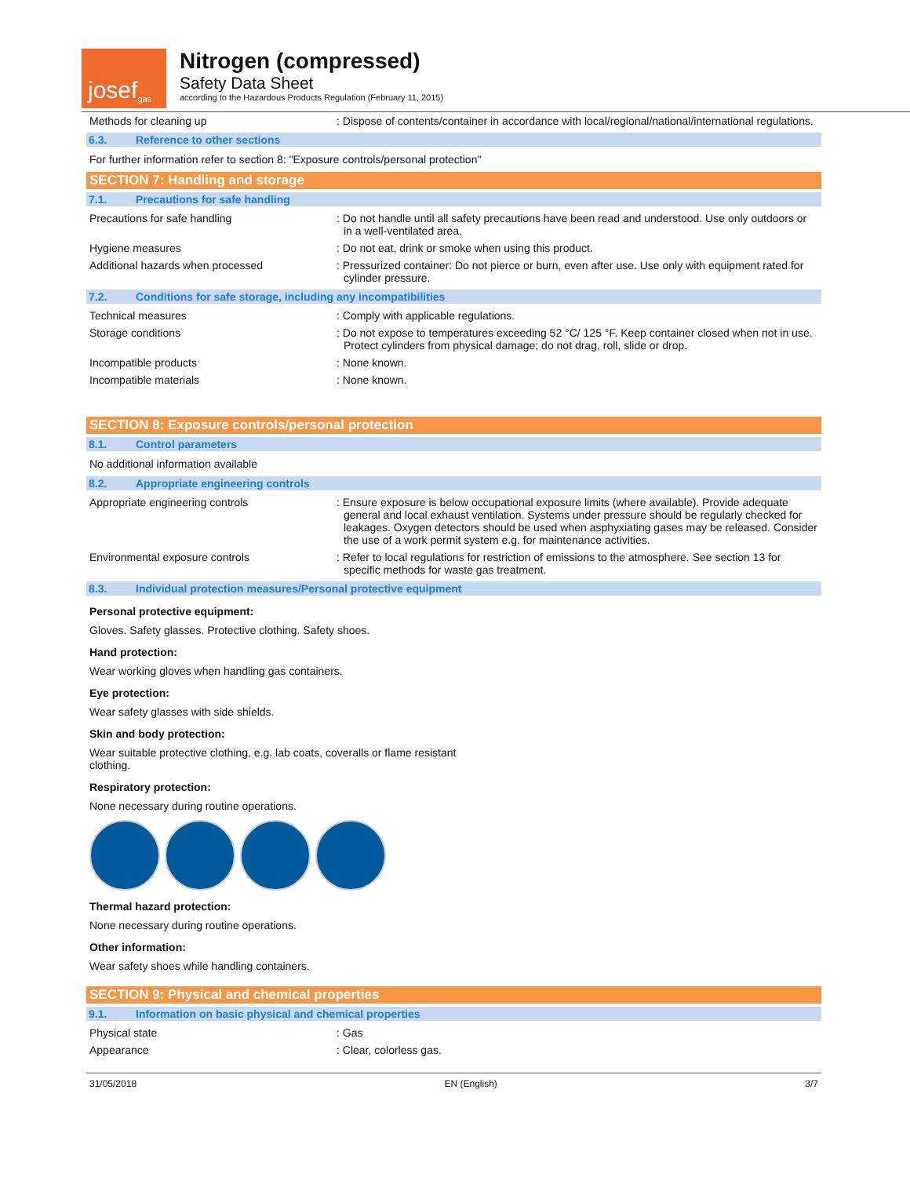josef gas
Nitrogen (compressed)
Safety Data Sheet
according to the Hazardous Products Regulation (February 11, 2015)
Methods for cleaning up : Dispose of contents/container in accordance with local/regional/national/international regulations.
6.3. Reference to other sections
For further information refer to section 8: "Exposure controls/personal protection"
SECTION 7: Handling and storage
7.1. Precautions for safe handling
Precautions for safe handling : Do not handle until all safety precautions have been read and understood. Use only outdoors or in a well-ventilated area.
Hygiene measures : Do not eat, drink or smoke when using this product.
Additional hazards when processed : Pressurized container: Do not pierce or burn, even after use. Use only with equipment rated for cylinder pressure.
7.2. Conditions for safe storage, including any incompatibilities
Technical measures : Comply with applicable regulations.
Storage conditions : Do not expose to temperatures exceeding 52 °C/ 125 °F. Keep container closed when not in use. Protect cylinders from physical damage; do not drag, roll, slide or drop.
Incompatible products : None known.
Incompatible materials : None known.
SECTION 8: Exposure controls/personal protection
8.1. Control parameters
No additional information available
8.2. Appropriate engineering controls
Appropriate engineering controls : Ensure exposure is below occupational exposure limits (where available). Provide adequate general and local exhaust ventilation. Systems under pressure should be regularly checked for leakages. Oxygen detectors should be used when asphyxiating gases may be released. Consider the use of a work permit system e.g. for maintenance activities.
Environmental exposure controls : Refer to local regulations for restriction of emissions to the atmosphere. See section 13 for specific methods for waste gas treatment.
8.3. Individual protection measures/Personal protective equipment
Personal protective equipment:
Gloves. Safety glasses. Protective clothing. Safety shoes.
Hand protection:
Wear working gloves when handling gas containers.
Eye protection:
Wear safety glasses with side shields.
Skin and body protection:
Wear suitable protective clothing, e.g. lab coats, coveralls or flame resistant clothing.
Respiratory protection:
None necessary during routine operations.
Thermal hazard protection:
None necessary during routine operations.
Other information:
Wear safety shoes while handling containers.
SECTION 9: Physical and chemical properties
9.1. Information on basic physical and chemical properties
Physical state : Gas
Appearance : Clear, colorless gas.
31/05/2018 EN (English) 3/7